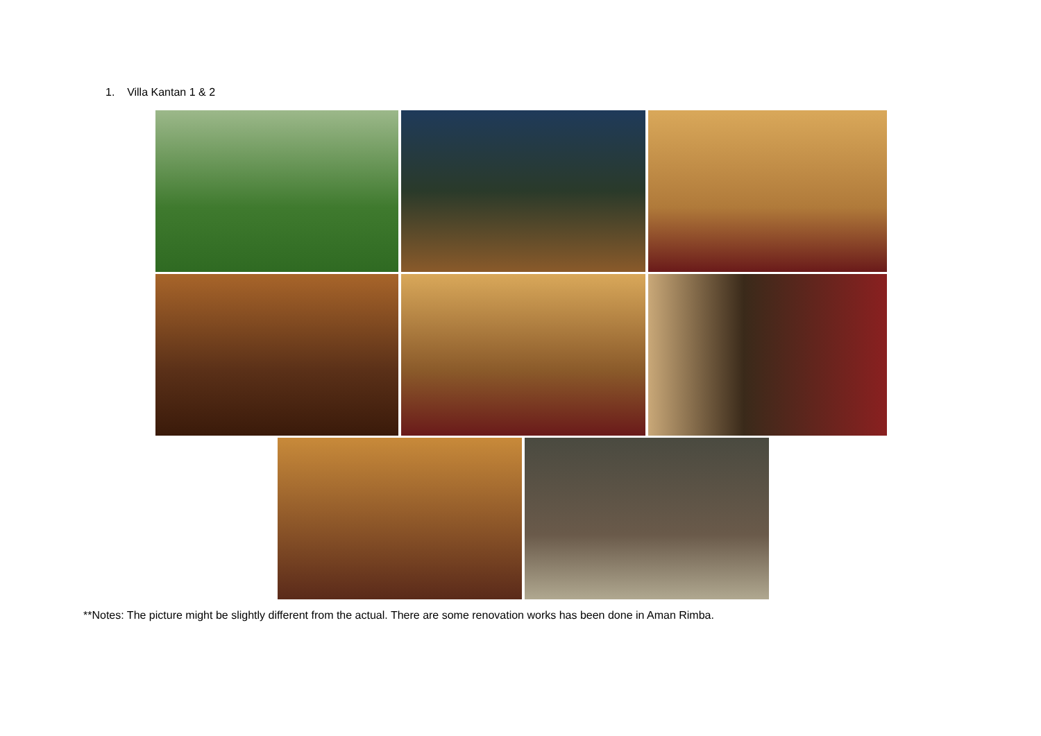1. Villa Kantan 1 & 2
**Notes: The picture might be slightly different from the actual. There are some renovation works has been done in Aman Rimba.